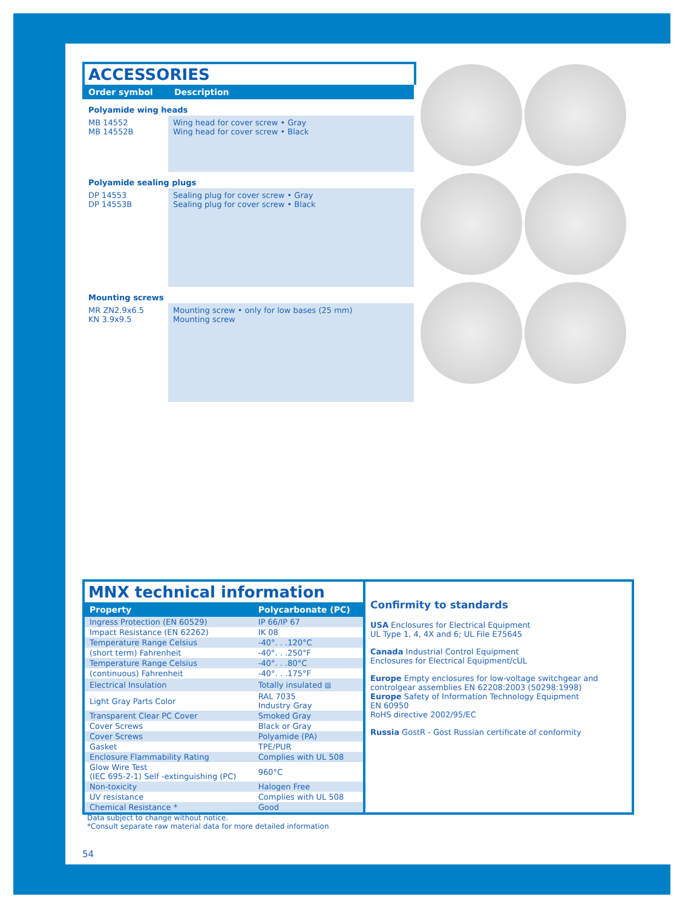ACCESSORIES
| Order symbol | Description |
| --- | --- |
| Polyamide wing heads | |
| MB 14552 MB 14552B | Wing head for cover screw • Gray Wing head for cover screw • Black |
| Polyamide sealing plugs | |
| DP 14553 DP 14553B | Sealing plug for cover screw • Gray Sealing plug for cover screw • Black |
| Mounting screws | |
| MR ZN2.9x6.5 KN 3.9x9.5 | Mounting screw • only for low bases (25 mm) Mounting screw |
MNX technical information
| Property | Polycarbonate (PC) |
| --- | --- |
| Ingress Protection (EN 60529) | IP 66/IP 67 |
| Impact Resistance (EN 62262) | IK 08 |
| Temperature Range Celsius | -40°. . .120°C |
| (short term) Fahrenheit | -40°. . .250°F |
| Temperature Range Celsius | -40°. . .80°C |
| (continuous) Fahrenheit | -40°. . .175°F |
| Electrical Insulation | Totally insulated ⧈ |
| Light Gray Parts Color | RAL 7035 Industry Gray |
| Transparent Clear PC Cover | Smoked Gray |
| Cover Screws | Black or Gray |
| Cover Screws | Polyamide (PA) |
| Gasket | TPE/PUR |
| Enclosure Flammability Rating | Complies with UL 508 |
| Glow Wire Test (IEC 695-2-1) Self -extinguishing (PC) | 960°C |
| Non-toxicity | Halogen Free |
| UV resistance | Complies with UL 508 |
| Chemical Resistance * | Good |
Confirmity to standards
USA Enclosures for Electrical Equipment
UL Type 1, 4, 4X and 6; UL File E75645
Canada Industrial Control Equipment
Enclosures for Electrical Equipment/cUL
Europe Empty enclosures for low-voltage switchgear and controlgear assemblies EN 62208:2003 (50298:1998)
Europe Safety of Information Technology Equipment
EN 60950
RoHS directive 2002/95/EC
Russia GostR - Gost Russian certificate of conformity
Data subject to change without notice.
*Consult separate raw material data for more detailed information
54